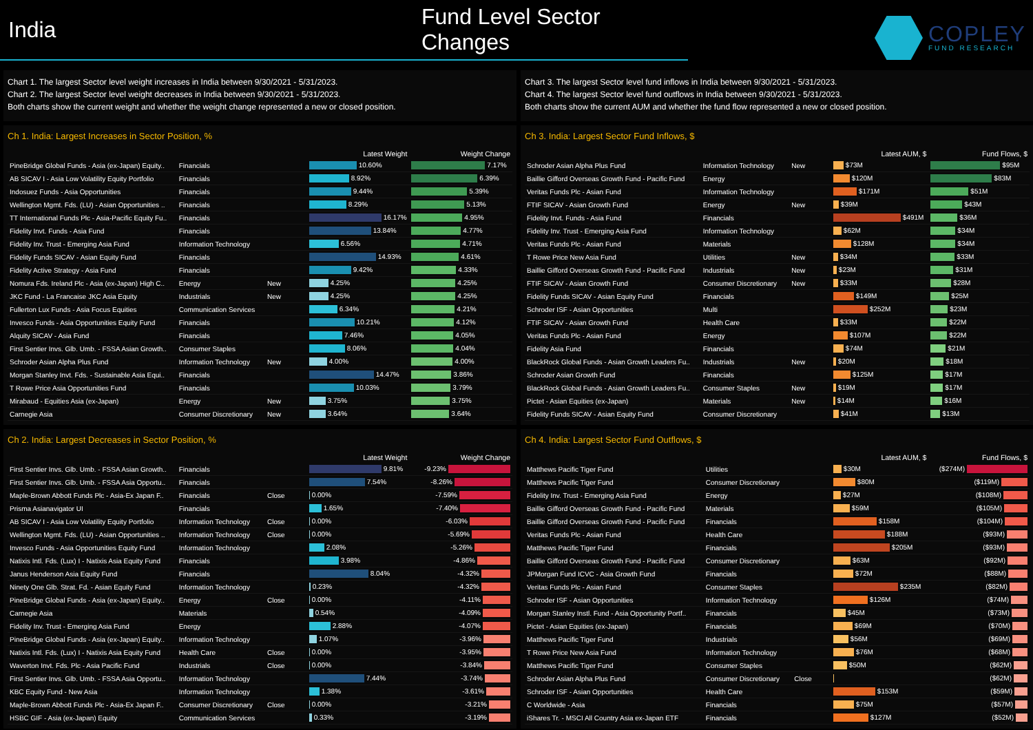India Fund Level Sector Changes
COPLEY
FUND RESEARCH
Chart 1. The largest Sector level weight increases in India between 9/30/2021 - 5/31/2023.
Chart 2. The largest Sector level weight decreases in India between 9/30/2021 - 5/31/2023.
Both charts show the current weight and whether the weight change represented a new or closed position.
Chart 3. The largest Sector level fund inflows in India between 9/30/2021 - 5/31/2023.
Chart 4. The largest Sector level fund outflows in India between 9/30/2021 - 5/31/2023.
Both charts show the current AUM and whether the fund flow represented a new or closed position.
Ch 1. India: Largest Increases in Sector Position, %
| | | | Latest Weight | Weight Change |
| --- | --- | --- | --- | --- |
| PineBridge Global Funds - Asia (ex-Japan) Equity.. | Financials | | 10.60% | 7.17% |
| AB SICAV I - Asia Low Volatility Equity Portfolio | Financials | | 8.92% | 6.39% |
| Indosuez Funds - Asia Opportunities | Financials | | 9.44% | 5.39% |
| Wellington Mgmt. Fds. (LU) - Asian Opportunities .. | Financials | | 8.29% | 5.13% |
| TT International Funds Plc - Asia-Pacific Equity Fu.. | Financials | | 16.17% | 4.95% |
| Fidelity Invt. Funds - Asia Fund | Financials | | 13.84% | 4.77% |
| Fidelity Inv. Trust - Emerging Asia Fund | Information Technology | | 6.56% | 4.71% |
| Fidelity Funds SICAV - Asian Equity Fund | Financials | | 14.93% | 4.61% |
| Fidelity Active Strategy - Asia Fund | Financials | | 9.42% | 4.33% |
| Nomura Fds. Ireland Plc - Asia (ex-Japan) High C.. | Energy | New | 4.25% | 4.25% |
| JKC Fund - La Francaise JKC Asia Equity | Industrials | New | 4.25% | 4.25% |
| Fullerton Lux Funds - Asia Focus Equities | Communication Services | | 6.34% | 4.21% |
| Invesco Funds - Asia Opportunities Equity Fund | Financials | | 10.21% | 4.12% |
| Alquity SICAV - Asia Fund | Financials | | 7.46% | 4.05% |
| First Sentier Invs. Glb. Umb. - FSSA Asian Growth.. | Consumer Staples | | 8.06% | 4.04% |
| Schroder Asian Alpha Plus Fund | Information Technology | New | 4.00% | 4.00% |
| Morgan Stanley Invt. Fds. - Sustainable Asia Equi.. | Financials | | 14.47% | 3.86% |
| T Rowe Price Asia Opportunities Fund | Financials | | 10.03% | 3.79% |
| Mirabaud - Equities Asia (ex-Japan) | Energy | New | 3.75% | 3.75% |
| Carnegie Asia | Consumer Discretionary | New | 3.64% | 3.64% |
Ch 3. India: Largest Sector Fund Inflows, $
| | | | Latest AUM, $ | Fund Flows, $ |
| --- | --- | --- | --- | --- |
| Schroder Asian Alpha Plus Fund | Information Technology | New | $73M | $95M |
| Baillie Gifford Overseas Growth Fund - Pacific Fund | Energy | | $120M | $83M |
| Veritas Funds Plc - Asian Fund | Information Technology | | $171M | $51M |
| FTIF SICAV - Asian Growth Fund | Energy | New | $39M | $43M |
| Fidelity Invt. Funds - Asia Fund | Financials | | $491M | $36M |
| Fidelity Inv. Trust - Emerging Asia Fund | Information Technology | | $62M | $34M |
| Veritas Funds Plc - Asian Fund | Materials | | $128M | $34M |
| T Rowe Price New Asia Fund | Utilities | New | $34M | $33M |
| Baillie Gifford Overseas Growth Fund - Pacific Fund | Industrials | New | $23M | $31M |
| FTIF SICAV - Asian Growth Fund | Consumer Discretionary | New | $33M | $28M |
| Fidelity Funds SICAV - Asian Equity Fund | Financials | | $149M | $25M |
| Schroder ISF - Asian Opportunities | Multi | | $252M | $23M |
| FTIF SICAV - Asian Growth Fund | Health Care | | $33M | $22M |
| Veritas Funds Plc - Asian Fund | Energy | | $107M | $22M |
| Fidelity Asia Fund | Financials | | $74M | $21M |
| BlackRock Global Funds - Asian Growth Leaders Fu.. | Industrials | New | $20M | $18M |
| Schroder Asian Growth Fund | Financials | | $125M | $17M |
| BlackRock Global Funds - Asian Growth Leaders Fu.. | Consumer Staples | New | $19M | $17M |
| Pictet - Asian Equities (ex-Japan) | Materials | New | $14M | $16M |
| Fidelity Funds SICAV - Asian Equity Fund | Consumer Discretionary | | $41M | $13M |
Ch 2. India: Largest Decreases in Sector Position, %
| | | | Latest Weight | Weight Change |
| --- | --- | --- | --- | --- |
| First Sentier Invs. Glb. Umb. - FSSA Asian Growth.. | Financials | | 9.81% | -9.23% |
| First Sentier Invs. Glb. Umb. - FSSA Asia Opportu.. | Financials | | 7.54% | -8.26% |
| Maple-Brown Abbott Funds Plc - Asia-Ex Japan F.. | Financials | Close | 0.00% | -7.59% |
| Prisma Asianavigator UI | Financials | | 1.65% | -7.40% |
| AB SICAV I - Asia Low Volatility Equity Portfolio | Information Technology | Close | 0.00% | -6.03% |
| Wellington Mgmt. Fds. (LU) - Asian Opportunities .. | Information Technology | Close | 0.00% | -5.69% |
| Invesco Funds - Asia Opportunities Equity Fund | Information Technology | | 2.08% | -5.26% |
| Natixis Intl. Fds. (Lux) I - Natixis Asia Equity Fund | Financials | | 3.98% | -4.86% |
| Janus Henderson Asia Equity Fund | Financials | | 8.04% | -4.32% |
| Ninety One Glb. Strat. Fd. - Asian Equity Fund | Information Technology | | 0.23% | -4.32% |
| PineBridge Global Funds - Asia (ex-Japan) Equity.. | Energy | Close | 0.00% | -4.11% |
| Carnegie Asia | Materials | | 0.54% | -4.09% |
| Fidelity Inv. Trust - Emerging Asia Fund | Energy | | 2.88% | -4.07% |
| PineBridge Global Funds - Asia (ex-Japan) Equity.. | Information Technology | | 1.07% | -3.96% |
| Natixis Intl. Fds. (Lux) I - Natixis Asia Equity Fund | Health Care | Close | 0.00% | -3.95% |
| Waverton Invt. Fds. Plc - Asia Pacific Fund | Industrials | Close | 0.00% | -3.84% |
| First Sentier Invs. Glb. Umb. - FSSA Asia Opportu.. | Information Technology | | 7.44% | -3.74% |
| KBC Equity Fund - New Asia | Information Technology | | 1.38% | -3.61% |
| Maple-Brown Abbott Funds Plc - Asia-Ex Japan F.. | Consumer Discretionary | Close | 0.00% | -3.21% |
| HSBC GIF - Asia (ex-Japan) Equity | Communication Services | | 0.33% | -3.19% |
Ch 4. India: Largest Sector Fund Outflows, $
| | | | Latest AUM, $ | Fund Flows, $ |
| --- | --- | --- | --- | --- |
| Matthews Pacific Tiger Fund | Utilities | | $30M | ($274M) |
| Matthews Pacific Tiger Fund | Consumer Discretionary | | $80M | ($119M) |
| Fidelity Inv. Trust - Emerging Asia Fund | Energy | | $27M | ($108M) |
| Baillie Gifford Overseas Growth Fund - Pacific Fund | Materials | | $59M | ($105M) |
| Baillie Gifford Overseas Growth Fund - Pacific Fund | Financials | | $158M | ($104M) |
| Veritas Funds Plc - Asian Fund | Health Care | | $188M | ($93M) |
| Matthews Pacific Tiger Fund | Financials | | $205M | ($93M) |
| Baillie Gifford Overseas Growth Fund - Pacific Fund | Consumer Discretionary | | $63M | ($92M) |
| JPMorgan Fund ICVC - Asia Growth Fund | Financials | | $72M | ($88M) |
| Veritas Funds Plc - Asian Fund | Consumer Staples | | $235M | ($82M) |
| Schroder ISF - Asian Opportunities | Information Technology | | $126M | ($74M) |
| Morgan Stanley Instl. Fund - Asia Opportunity Portf.. | Financials | | $45M | ($73M) |
| Pictet - Asian Equities (ex-Japan) | Financials | | $69M | ($70M) |
| Matthews Pacific Tiger Fund | Industrials | | $56M | ($69M) |
| T Rowe Price New Asia Fund | Information Technology | | $76M | ($68M) |
| Matthews Pacific Tiger Fund | Consumer Staples | | $50M | ($62M) |
| Schroder Asian Alpha Plus Fund | Consumer Discretionary | Close | | ($62M) |
| Schroder ISF - Asian Opportunities | Health Care | | $153M | ($59M) |
| C Worldwide - Asia | Financials | | $75M | ($57M) |
| iShares Tr. - MSCI All Country Asia ex-Japan ETF | Financials | | $127M | ($52M) |